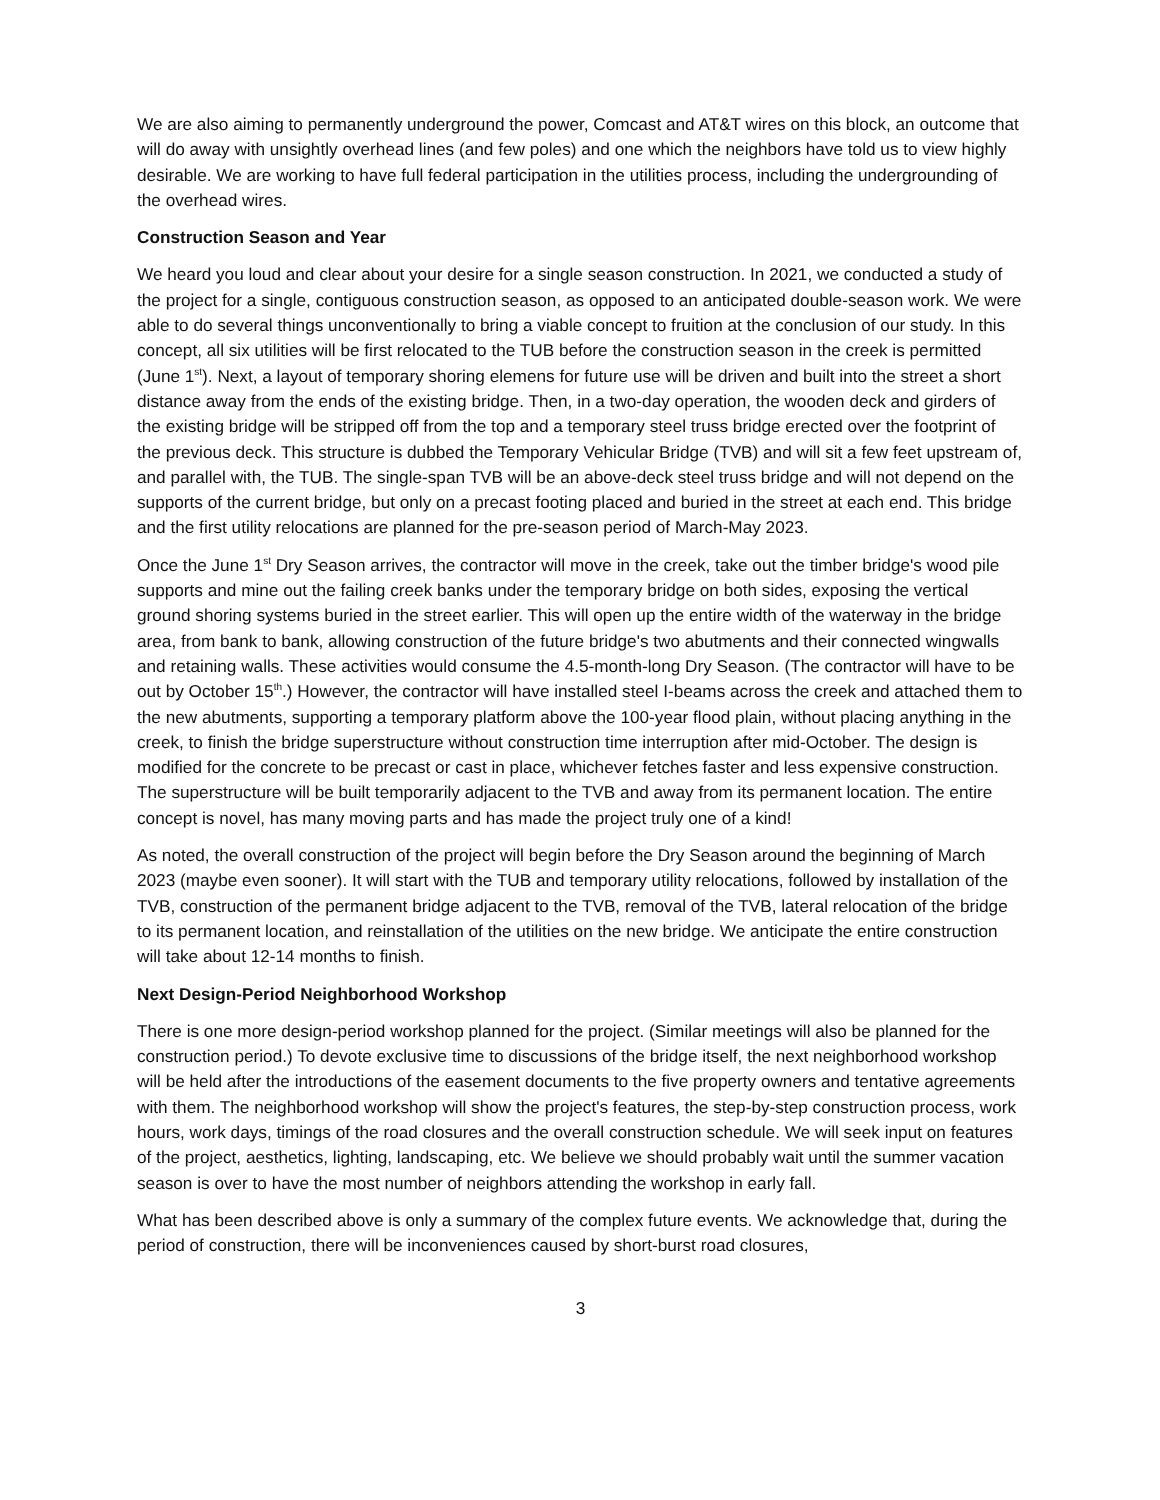We are also aiming to permanently underground the power, Comcast and AT&T wires on this block, an outcome that will do away with unsightly overhead lines (and few poles) and one which the neighbors have told us to view highly desirable. We are working to have full federal participation in the utilities process, including the undergrounding of the overhead wires.
Construction Season and Year
We heard you loud and clear about your desire for a single season construction. In 2021, we conducted a study of the project for a single, contiguous construction season, as opposed to an anticipated double-season work. We were able to do several things unconventionally to bring a viable concept to fruition at the conclusion of our study. In this concept, all six utilities will be first relocated to the TUB before the construction season in the creek is permitted (June 1<sup>st</sup>). Next, a layout of temporary shoring elemens for future use will be driven and built into the street a short distance away from the ends of the existing bridge. Then, in a two-day operation, the wooden deck and girders of the existing bridge will be stripped off from the top and a temporary steel truss bridge erected over the footprint of the previous deck. This structure is dubbed the Temporary Vehicular Bridge (TVB) and will sit a few feet upstream of, and parallel with, the TUB. The single-span TVB will be an above-deck steel truss bridge and will not depend on the supports of the current bridge, but only on a precast footing placed and buried in the street at each end. This bridge and the first utility relocations are planned for the pre-season period of March-May 2023.
Once the June 1<sup>st</sup> Dry Season arrives, the contractor will move in the creek, take out the timber bridge's wood pile supports and mine out the failing creek banks under the temporary bridge on both sides, exposing the vertical ground shoring systems buried in the street earlier. This will open up the entire width of the waterway in the bridge area, from bank to bank, allowing construction of the future bridge's two abutments and their connected wingwalls and retaining walls. These activities would consume the 4.5-month-long Dry Season. (The contractor will have to be out by October 15<sup>th</sup>.) However, the contractor will have installed steel I-beams across the creek and attached them to the new abutments, supporting a temporary platform above the 100-year flood plain, without placing anything in the creek, to finish the bridge superstructure without construction time interruption after mid-October. The design is modified for the concrete to be precast or cast in place, whichever fetches faster and less expensive construction. The superstructure will be built temporarily adjacent to the TVB and away from its permanent location. The entire concept is novel, has many moving parts and has made the project truly one of a kind!
As noted, the overall construction of the project will begin before the Dry Season around the beginning of March 2023 (maybe even sooner). It will start with the TUB and temporary utility relocations, followed by installation of the TVB, construction of the permanent bridge adjacent to the TVB, removal of the TVB, lateral relocation of the bridge to its permanent location, and reinstallation of the utilities on the new bridge. We anticipate the entire construction will take about 12-14 months to finish.
Next Design-Period Neighborhood Workshop
There is one more design-period workshop planned for the project. (Similar meetings will also be planned for the construction period.) To devote exclusive time to discussions of the bridge itself, the next neighborhood workshop will be held after the introductions of the easement documents to the five property owners and tentative agreements with them. The neighborhood workshop will show the project's features, the step-by-step construction process, work hours, work days, timings of the road closures and the overall construction schedule. We will seek input on features of the project, aesthetics, lighting, landscaping, etc. We believe we should probably wait until the summer vacation season is over to have the most number of neighbors attending the workshop in early fall.
What has been described above is only a summary of the complex future events. We acknowledge that, during the period of construction, there will be inconveniences caused by short-burst road closures,
3